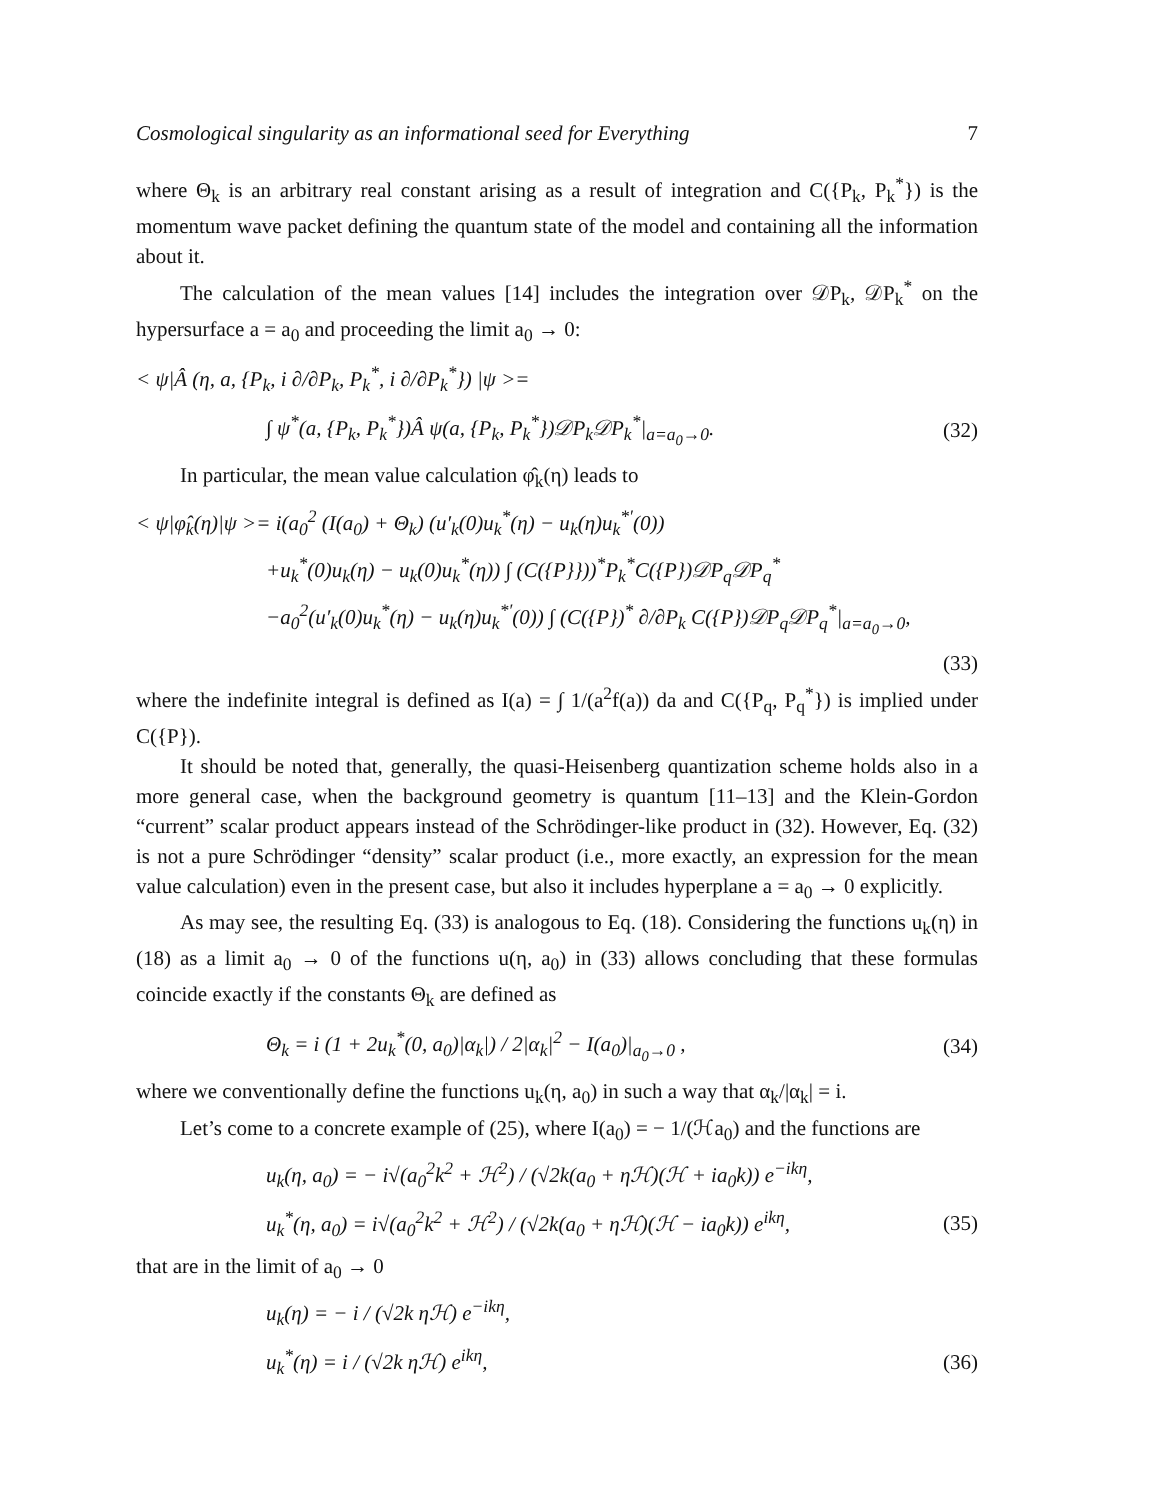Cosmological singularity as an informational seed for Everything 7
where Θ<sub>k</sub> is an arbitrary real constant arising as a result of integration and C({P<sub>k</sub>, P<sub>k</sub><sup>*</sup>}) is the momentum wave packet defining the quantum state of the model and containing all the information about it.
The calculation of the mean values [14] includes the integration over 𝒟P<sub>k</sub>, 𝒟P<sub>k</sub><sup>*</sup> on the hypersurface a = a<sub>0</sub> and proceeding the limit a<sub>0</sub> → 0:
< ψ|Â (η, a, {P<sub>k</sub>, i ∂/∂P<sub>k</sub>, P<sub>k</sub><sup>*</sup>, i ∂/∂P<sub>k</sub><sup>*</sup>}) |ψ >=
∫ ψ<sup>*</sup>(a, {P<sub>k</sub>, P<sub>k</sub><sup>*</sup>})Â ψ(a, {P<sub>k</sub>, P<sub>k</sub><sup>*</sup>})𝒟P<sub>k</sub>𝒟P<sub>k</sub><sup>*</sup>|<sub>a=a<sub>0</sub>→0</sub>. (32)
In particular, the mean value calculation φ̂<sub>k</sub>(η) leads to
< ψ|φ̂<sub>k</sub>(η)|ψ >= i(a<sub>0</sub><sup>2</sup> (I(a<sub>0</sub>) + Θ<sub>k</sub>) (u′<sub>k</sub>(0)u<sub>k</sub><sup>*</sup>(η) − u<sub>k</sub>(η)u<sub>k</sub><sup>*′</sup>(0))
+u<sub>k</sub><sup>*</sup>(0)u<sub>k</sub>(η) − u<sub>k</sub>(0)u<sub>k</sub><sup>*</sup>(η)) ∫ (C({P}}))<sup>*</sup>P<sub>k</sub><sup>*</sup>C({P})𝒟P<sub>q</sub>𝒟P<sub>q</sub><sup>*</sup>
−a<sub>0</sub><sup>2</sup>(u′<sub>k</sub>(0)u<sub>k</sub><sup>*</sup>(η) − u<sub>k</sub>(η)u<sub>k</sub><sup>*′</sup>(0)) ∫ (C({P})<sup>*</sup> ∂/∂P<sub>k</sub> C({P})𝒟P<sub>q</sub>𝒟P<sub>q</sub><sup>*</sup>|<sub>a=a<sub>0</sub>→0</sub>,
(33)
where the indefinite integral is defined as I(a) = ∫ 1/(a<sup>2</sup>f(a)) da and C({P<sub>q</sub>, P<sub>q</sub><sup>*</sup>}) is implied under C({P}).
It should be noted that, generally, the quasi-Heisenberg quantization scheme holds also in a more general case, when the background geometry is quantum [11–13] and the Klein-Gordon “current” scalar product appears instead of the Schrödinger-like product in (32). However, Eq. (32) is not a pure Schrödinger “density” scalar product (i.e., more exactly, an expression for the mean value calculation) even in the present case, but also it includes hyperplane a = a<sub>0</sub> → 0 explicitly.
As may see, the resulting Eq. (33) is analogous to Eq. (18). Considering the functions u<sub>k</sub>(η) in (18) as a limit a<sub>0</sub> → 0 of the functions u(η, a<sub>0</sub>) in (33) allows concluding that these formulas coincide exactly if the constants Θ<sub>k</sub> are defined as
Θ<sub>k</sub> = i (1 + 2u<sub>k</sub><sup>*</sup>(0, a<sub>0</sub>)|α<sub>k</sub>|) / 2|α<sub>k</sub>|<sup>2</sup> − I(a<sub>0</sub>)|<sub>a<sub>0</sub>→0</sub> , (34)
where we conventionally define the functions u<sub>k</sub>(η, a<sub>0</sub>) in such a way that α<sub>k</sub>/|α<sub>k</sub>| = i.
Let’s come to a concrete example of (25), where I(a<sub>0</sub>) = − 1/(ℋa<sub>0</sub>) and the functions are
u<sub>k</sub>(η, a<sub>0</sub>) = − i√(a<sub>0</sub><sup>2</sup>k<sup>2</sup> + ℋ<sup>2</sup>) / (√2k(a<sub>0</sub> + ηℋ)(ℋ + ia<sub>0</sub>k)) e<sup>−ikη</sup>,
u<sub>k</sub><sup>*</sup>(η, a<sub>0</sub>) = i√(a<sub>0</sub><sup>2</sup>k<sup>2</sup> + ℋ<sup>2</sup>) / (√2k(a<sub>0</sub> + ηℋ)(ℋ − ia<sub>0</sub>k)) e<sup>ikη</sup>, (35)
that are in the limit of a<sub>0</sub> → 0
u<sub>k</sub>(η) = − i / (√2k ηℋ) e<sup>−ikη</sup>,
u<sub>k</sub><sup>*</sup>(η) = i / (√2k ηℋ) e<sup>ikη</sup>, (36)